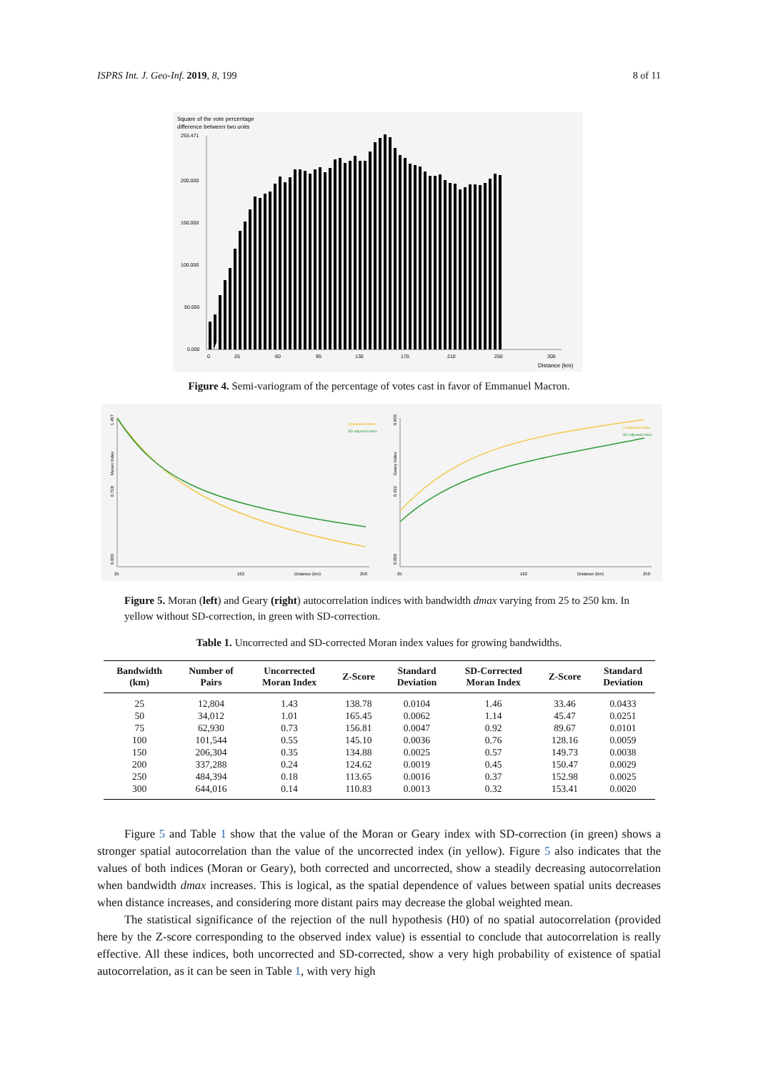ISPRS Int. J. Geo-Inf. 2019, 8, 199 8 of 11
Square of the vote percentage
difference between two units
253.471
200.000
150.000
100.000
50.000
0.000
0
25
60
95
130
170
210
250
300
Distance (km)
Figure 4. Semi-variogram of the percentage of votes cast in favor of Emmanuel Macron.
1.457
Moran Index
0.728
0.000
Unadjusted index
SD-adjusted index
25
162
Distance (km)
250
0.865
Geary Index
0.432
0.000
Unadjusted index
SD-adjusted index
25
162
Distance (km)
250
Figure 5. Moran (left) and Geary (right) autocorrelation indices with bandwidth dmax varying from 25 to 250 km. In yellow without SD-correction, in green with SD-correction.
Table 1. Uncorrected and SD-corrected Moran index values for growing bandwidths.
| Bandwidth (km) | Number of Pairs | Uncorrected Moran Index | Z-Score | Standard Deviation | SD-Corrected Moran Index | Z-Score | Standard Deviation |
| --- | --- | --- | --- | --- | --- | --- | --- |
| 25 | 12,804 | 1.43 | 138.78 | 0.0104 | 1.46 | 33.46 | 0.0433 |
| 50 | 34,012 | 1.01 | 165.45 | 0.0062 | 1.14 | 45.47 | 0.0251 |
| 75 | 62,930 | 0.73 | 156.81 | 0.0047 | 0.92 | 89.67 | 0.0101 |
| 100 | 101,544 | 0.55 | 145.10 | 0.0036 | 0.76 | 128.16 | 0.0059 |
| 150 | 206,304 | 0.35 | 134.88 | 0.0025 | 0.57 | 149.73 | 0.0038 |
| 200 | 337,288 | 0.24 | 124.62 | 0.0019 | 0.45 | 150.47 | 0.0029 |
| 250 | 484,394 | 0.18 | 113.65 | 0.0016 | 0.37 | 152.98 | 0.0025 |
| 300 | 644,016 | 0.14 | 110.83 | 0.0013 | 0.32 | 153.41 | 0.0020 |
Figure 5 and Table 1 show that the value of the Moran or Geary index with SD-correction (in green) shows a stronger spatial autocorrelation than the value of the uncorrected index (in yellow). Figure 5 also indicates that the values of both indices (Moran or Geary), both corrected and uncorrected, show a steadily decreasing autocorrelation when bandwidth dmax increases. This is logical, as the spatial dependence of values between spatial units decreases when distance increases, and considering more distant pairs may decrease the global weighted mean.
The statistical significance of the rejection of the null hypothesis (H0) of no spatial autocorrelation (provided here by the Z-score corresponding to the observed index value) is essential to conclude that autocorrelation is really effective. All these indices, both uncorrected and SD-corrected, show a very high probability of existence of spatial autocorrelation, as it can be seen in Table 1, with very high